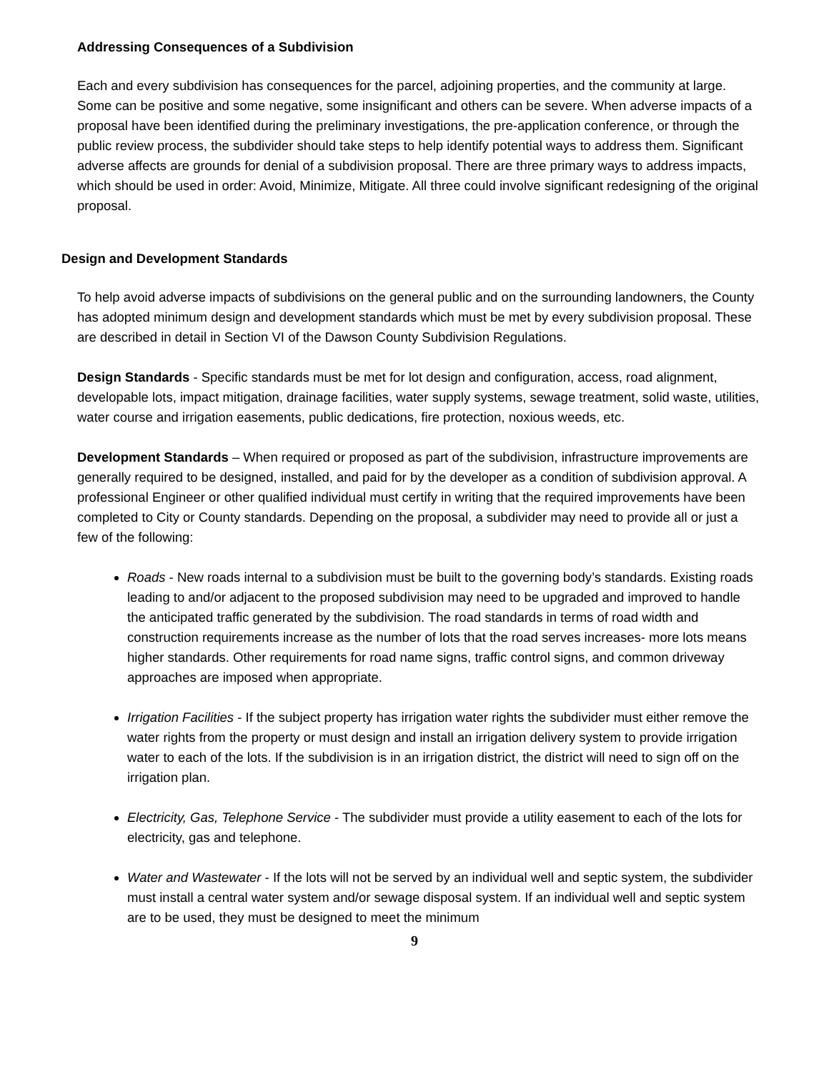Addressing Consequences of a Subdivision
Each and every subdivision has consequences for the parcel, adjoining properties, and the community at large. Some can be positive and some negative, some insignificant and others can be severe. When adverse impacts of a proposal have been identified during the preliminary investigations, the pre-application conference, or through the public review process, the subdivider should take steps to help identify potential ways to address them. Significant adverse affects are grounds for denial of a subdivision proposal. There are three primary ways to address impacts, which should be used in order: Avoid, Minimize, Mitigate. All three could involve significant redesigning of the original proposal.
Design and Development Standards
To help avoid adverse impacts of subdivisions on the general public and on the surrounding landowners, the County has adopted minimum design and development standards which must be met by every subdivision proposal. These are described in detail in Section VI of the Dawson County Subdivision Regulations.
Design Standards - Specific standards must be met for lot design and configuration, access, road alignment, developable lots, impact mitigation, drainage facilities, water supply systems, sewage treatment, solid waste, utilities, water course and irrigation easements, public dedications, fire protection, noxious weeds, etc.
Development Standards – When required or proposed as part of the subdivision, infrastructure improvements are generally required to be designed, installed, and paid for by the developer as a condition of subdivision approval. A professional Engineer or other qualified individual must certify in writing that the required improvements have been completed to City or County standards. Depending on the proposal, a subdivider may need to provide all or just a few of the following:
Roads - New roads internal to a subdivision must be built to the governing body’s standards. Existing roads leading to and/or adjacent to the proposed subdivision may need to be upgraded and improved to handle the anticipated traffic generated by the subdivision. The road standards in terms of road width and construction requirements increase as the number of lots that the road serves increases- more lots means higher standards. Other requirements for road name signs, traffic control signs, and common driveway approaches are imposed when appropriate.
Irrigation Facilities - If the subject property has irrigation water rights the subdivider must either remove the water rights from the property or must design and install an irrigation delivery system to provide irrigation water to each of the lots. If the subdivision is in an irrigation district, the district will need to sign off on the irrigation plan.
Electricity, Gas, Telephone Service - The subdivider must provide a utility easement to each of the lots for electricity, gas and telephone.
Water and Wastewater - If the lots will not be served by an individual well and septic system, the subdivider must install a central water system and/or sewage disposal system. If an individual well and septic system are to be used, they must be designed to meet the minimum
9